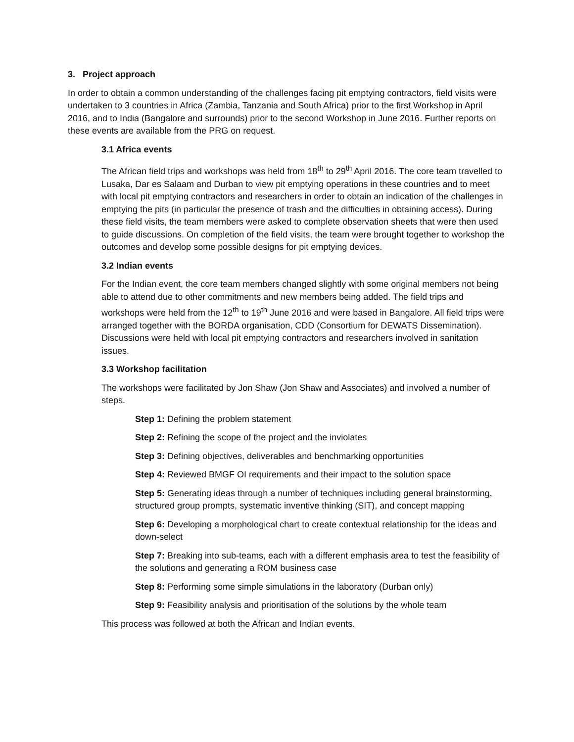3. Project approach
In order to obtain a common understanding of the challenges facing pit emptying contractors, field visits were undertaken to 3 countries in Africa (Zambia, Tanzania and South Africa) prior to the first Workshop in April 2016, and to India (Bangalore and surrounds) prior to the second Workshop in June 2016. Further reports on these events are available from the PRG on request.
3.1 Africa events
The African field trips and workshops was held from 18<sup>th</sup> to 29<sup>th</sup> April 2016. The core team travelled to Lusaka, Dar es Salaam and Durban to view pit emptying operations in these countries and to meet with local pit emptying contractors and researchers in order to obtain an indication of the challenges in emptying the pits (in particular the presence of trash and the difficulties in obtaining access). During these field visits, the team members were asked to complete observation sheets that were then used to guide discussions. On completion of the field visits, the team were brought together to workshop the outcomes and develop some possible designs for pit emptying devices.
3.2 Indian events
For the Indian event, the core team members changed slightly with some original members not being able to attend due to other commitments and new members being added. The field trips and workshops were held from the 12<sup>th</sup> to 19<sup>th</sup> June 2016 and were based in Bangalore. All field trips were arranged together with the BORDA organisation, CDD (Consortium for DEWATS Dissemination). Discussions were held with local pit emptying contractors and researchers involved in sanitation issues.
3.3 Workshop facilitation
The workshops were facilitated by Jon Shaw (Jon Shaw and Associates) and involved a number of steps.
Step 1: Defining the problem statement
Step 2: Refining the scope of the project and the inviolates
Step 3: Defining objectives, deliverables and benchmarking opportunities
Step 4: Reviewed BMGF OI requirements and their impact to the solution space
Step 5: Generating ideas through a number of techniques including general brainstorming, structured group prompts, systematic inventive thinking (SIT), and concept mapping
Step 6: Developing a morphological chart to create contextual relationship for the ideas and down-select
Step 7: Breaking into sub-teams, each with a different emphasis area to test the feasibility of the solutions and generating a ROM business case
Step 8: Performing some simple simulations in the laboratory (Durban only)
Step 9: Feasibility analysis and prioritisation of the solutions by the whole team
This process was followed at both the African and Indian events.